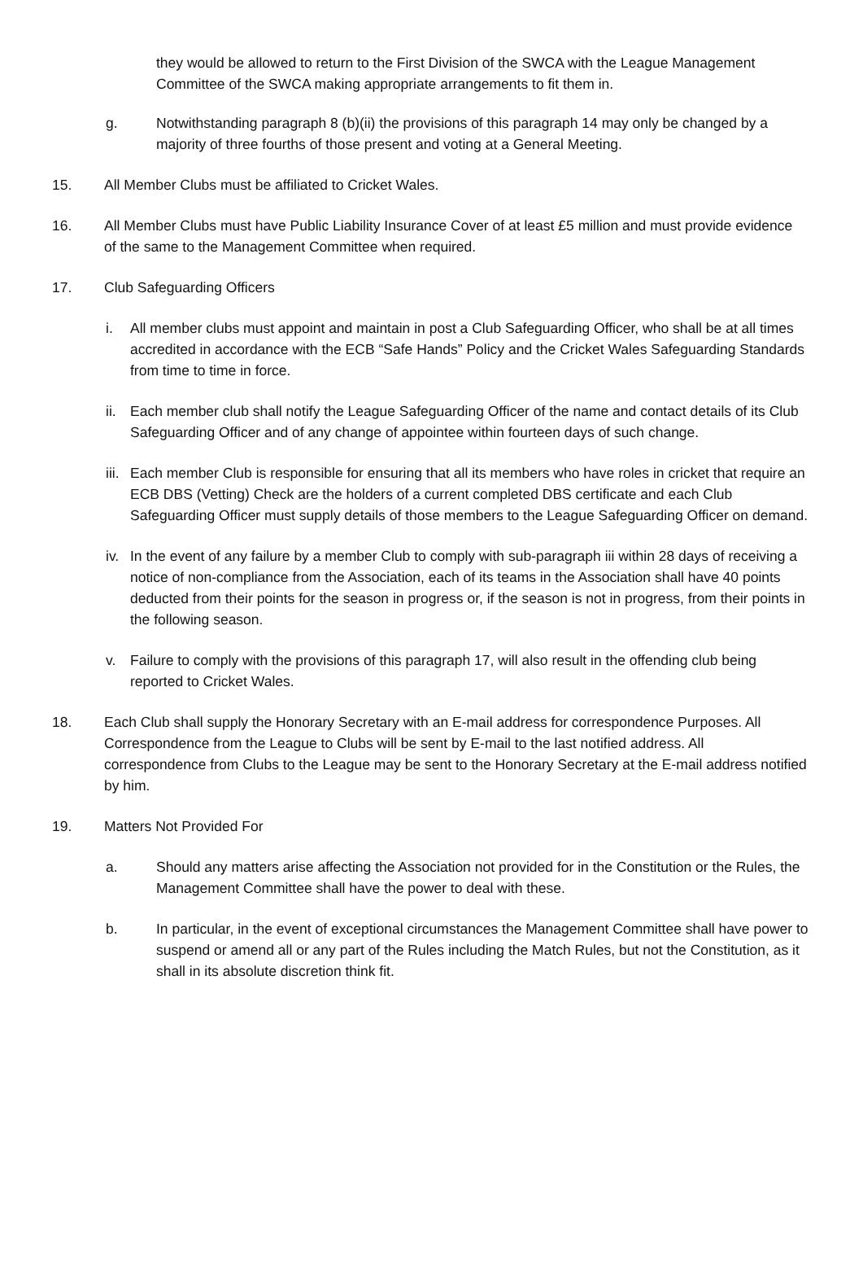they would be allowed to return to the First Division of the SWCA with the League Management Committee of the SWCA making appropriate arrangements to fit them in.
g. Notwithstanding paragraph 8 (b)(ii) the provisions of this paragraph 14 may only be changed by a majority of three fourths of those present and voting at a General Meeting.
15. All Member Clubs must be affiliated to Cricket Wales.
16. All Member Clubs must have Public Liability Insurance Cover of at least £5 million and must provide evidence of the same to the Management Committee when required.
17. Club Safeguarding Officers
i. All member clubs must appoint and maintain in post a Club Safeguarding Officer, who shall be at all times accredited in accordance with the ECB “Safe Hands” Policy and the Cricket Wales Safeguarding Standards from time to time in force.
ii. Each member club shall notify the League Safeguarding Officer of the name and contact details of its Club Safeguarding Officer and of any change of appointee within fourteen days of such change.
iii. Each member Club is responsible for ensuring that all its members who have roles in cricket that require an ECB DBS (Vetting) Check are the holders of a current completed DBS certificate and each Club Safeguarding Officer must supply details of those members to the League Safeguarding Officer on demand.
iv. In the event of any failure by a member Club to comply with sub-paragraph iii within 28 days of receiving a notice of non-compliance from the Association, each of its teams in the Association shall have 40 points deducted from their points for the season in progress or, if the season is not in progress, from their points in the following season.
v. Failure to comply with the provisions of this paragraph 17, will also result in the offending club being reported to Cricket Wales.
18. Each Club shall supply the Honorary Secretary with an E-mail address for correspondence Purposes. All Correspondence from the League to Clubs will be sent by E-mail to the last notified address. All correspondence from Clubs to the League may be sent to the Honorary Secretary at the E-mail address notified by him.
19. Matters Not Provided For
a. Should any matters arise affecting the Association not provided for in the Constitution or the Rules, the Management Committee shall have the power to deal with these.
b. In particular, in the event of exceptional circumstances the Management Committee shall have power to suspend or amend all or any part of the Rules including the Match Rules, but not the Constitution, as it shall in its absolute discretion think fit.